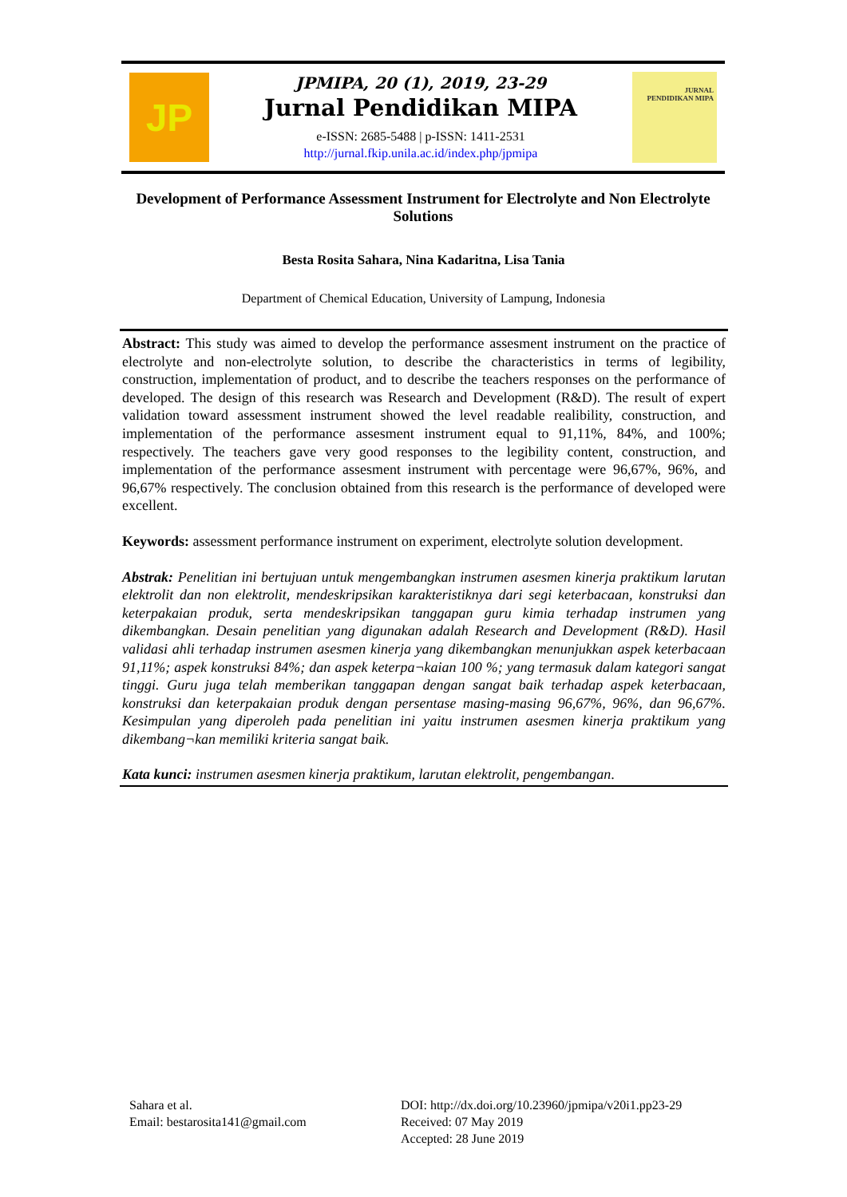JP
JPMIPA, 20 (1), 2019, 23-29
Jurnal Pendidikan MIPA
e-ISSN: 2685-5488 | p-ISSN: 1411-2531
http://jurnal.fkip.unila.ac.id/index.php/jpmipa
JURNAL
PENDIDIKAN MIPA
Development of Performance Assessment Instrument for Electrolyte and Non Electrolyte Solutions
Besta Rosita Sahara, Nina Kadaritna, Lisa Tania
Department of Chemical Education, University of Lampung, Indonesia
Abstract: This study was aimed to develop the performance assesment instrument on the practice of electrolyte and non-electrolyte solution, to describe the characteristics in terms of legibility, construction, implementation of product, and to describe the teachers responses on the performance of developed. The design of this research was Research and Development (R&D). The result of expert validation toward assessment instrument showed the level readable realibility, construction, and implementation of the performance assesment instrument equal to 91,11%, 84%, and 100%; respectively. The teachers gave very good responses to the legibility content, construction, and implementation of the performance assesment instrument with percentage were 96,67%, 96%, and 96,67% respectively. The conclusion obtained from this research is the performance of developed were excellent.
Keywords: assessment performance instrument on experiment, electrolyte solution development.
Abstrak: Penelitian ini bertujuan untuk mengembangkan instrumen asesmen kinerja praktikum larutan elektrolit dan non elektrolit, mendeskripsikan karakteristiknya dari segi keterbacaan, konstruksi dan keterpakaian produk, serta mendeskripsikan tanggapan guru kimia terhadap instrumen yang dikembangkan. Desain penelitian yang digunakan adalah Research and Development (R&D). Hasil validasi ahli terhadap instrumen asesmen kinerja yang dikembangkan menunjukkan aspek keterbacaan 91,11%; aspek konstruksi 84%; dan aspek keterpa¬kaian 100 %; yang termasuk dalam kategori sangat tinggi. Guru juga telah memberikan tanggapan dengan sangat baik terhadap aspek keterbacaan, konstruksi dan keterpakaian produk dengan persentase masing-masing 96,67%, 96%, dan 96,67%. Kesimpulan yang diperoleh pada penelitian ini yaitu instrumen asesmen kinerja praktikum yang dikembang¬kan memiliki kriteria sangat baik.
Kata kunci: instrumen asesmen kinerja praktikum, larutan elektrolit, pengembangan.
Sahara et al.
Email: bestarosita141@gmail.com
DOI: http://dx.doi.org/10.23960/jpmipa/v20i1.pp23-29
Received: 07 May 2019
Accepted: 28 June 2019